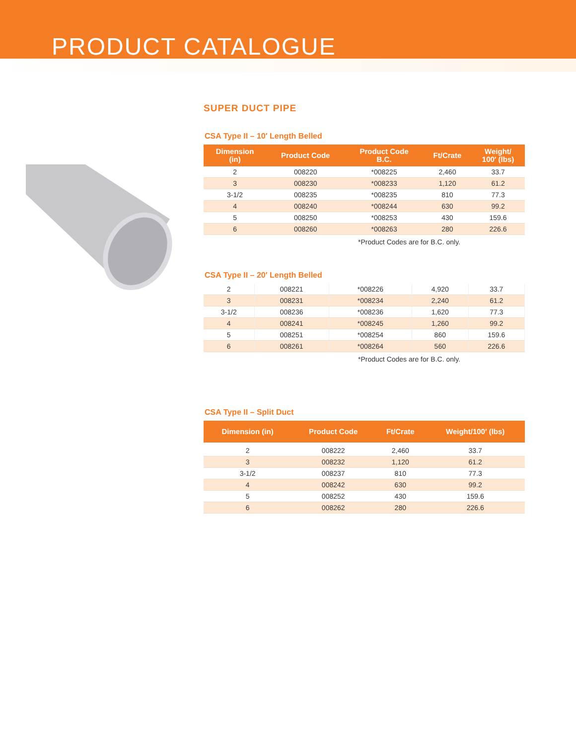PRODUCT CATALOGUE
SUPER DUCT PIPE
CSA Type II – 10′ Length Belled
| Dimension (in) | Product Code | Product Code B.C. | Ft/Crate | Weight/ 100′ (lbs) |
| --- | --- | --- | --- | --- |
| 2 | 008220 | *008225 | 2,460 | 33.7 |
| 3 | 008230 | *008233 | 1,120 | 61.2 |
| 3-1/2 | 008235 | *008235 | 810 | 77.3 |
| 4 | 008240 | *008244 | 630 | 99.2 |
| 5 | 008250 | *008253 | 430 | 159.6 |
| 6 | 008260 | *008263 | 280 | 226.6 |
*Product Codes are for B.C. only.
CSA Type II – 20′ Length Belled
| 2 | 008221 | *008226 | 4,920 | 33.7 |
| 3 | 008231 | *008234 | 2,240 | 61.2 |
| 3-1/2 | 008236 | *008236 | 1,620 | 77.3 |
| 4 | 008241 | *008245 | 1,260 | 99.2 |
| 5 | 008251 | *008254 | 860 | 159.6 |
| 6 | 008261 | *008264 | 560 | 226.6 |
*Product Codes are for B.C. only.
CSA Type II – Split Duct
| Dimension (in) | Product Code | Ft/Crate | Weight/100′ (lbs) |
| --- | --- | --- | --- |
| 2 | 008222 | 2,460 | 33.7 |
| 3 | 008232 | 1,120 | 61.2 |
| 3-1/2 | 008237 | 810 | 77.3 |
| 4 | 008242 | 630 | 99.2 |
| 5 | 008252 | 430 | 159.6 |
| 6 | 008262 | 280 | 226.6 |